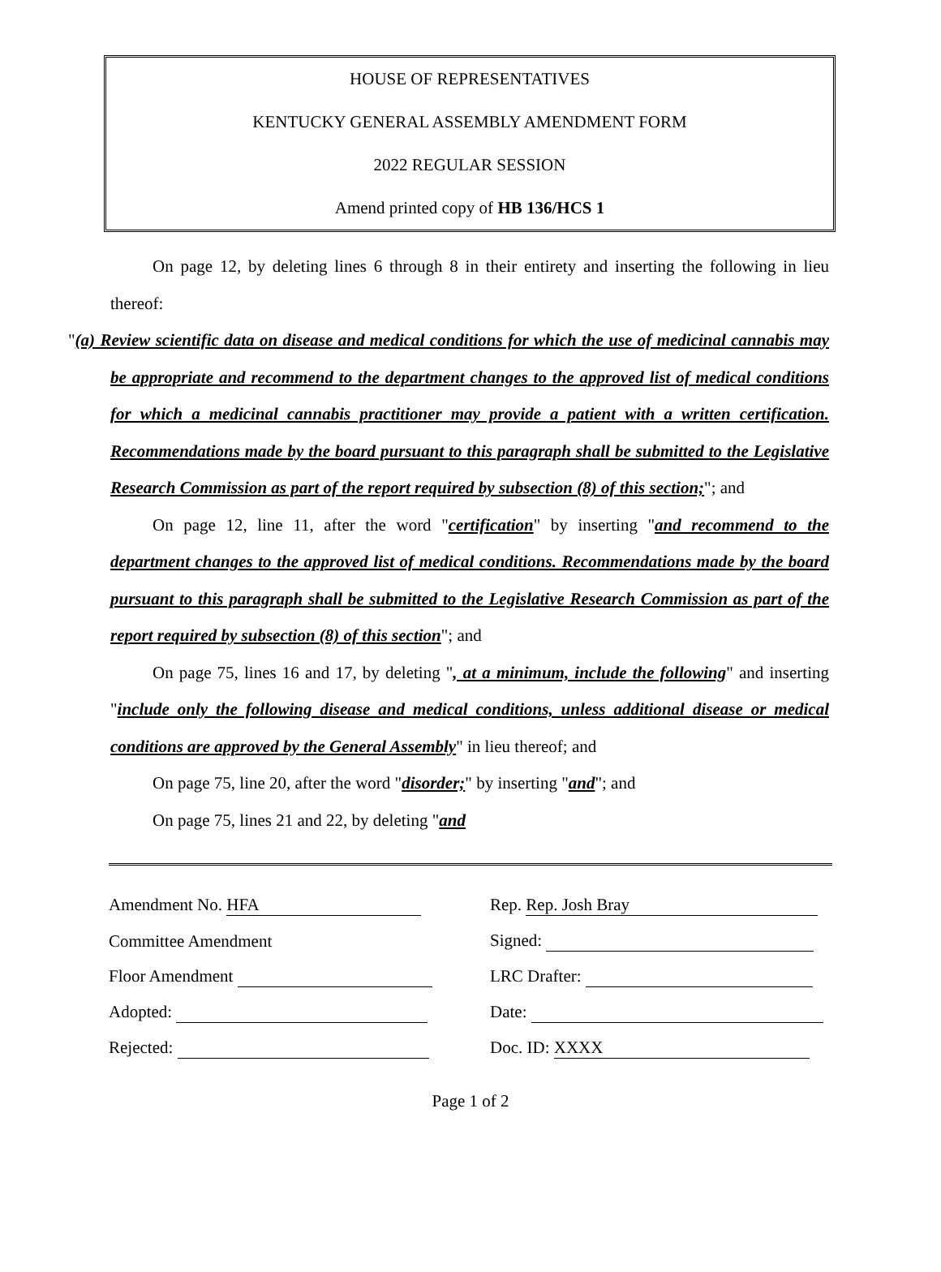HOUSE OF REPRESENTATIVES
KENTUCKY GENERAL ASSEMBLY AMENDMENT FORM
2022 REGULAR SESSION
Amend printed copy of HB 136/HCS 1
On page 12, by deleting lines 6 through 8 in their entirety and inserting the following in lieu thereof:
"(a) Review scientific data on disease and medical conditions for which the use of medicinal cannabis may be appropriate and recommend to the department changes to the approved list of medical conditions for which a medicinal cannabis practitioner may provide a patient with a written certification. Recommendations made by the board pursuant to this paragraph shall be submitted to the Legislative Research Commission as part of the report required by subsection (8) of this section;"; and
On page 12, line 11, after the word "certification" by inserting "and recommend to the department changes to the approved list of medical conditions. Recommendations made by the board pursuant to this paragraph shall be submitted to the Legislative Research Commission as part of the report required by subsection (8) of this section"; and
On page 75, lines 16 and 17, by deleting ", at a minimum, include the following" and inserting "include only the following disease and medical conditions, unless additional disease or medical conditions are approved by the General Assembly" in lieu thereof; and
On page 75, line 20, after the word "disorder;" by inserting "and"; and
On page 75, lines 21 and 22, by deleting "and
| Amendment No. HFA | Rep. Rep. Josh Bray |
| Committee Amendment | Signed: |
| Floor Amendment | LRC Drafter: |
| Adopted: | Date: |
| Rejected: | Doc. ID: XXXX |
Page 1 of 2